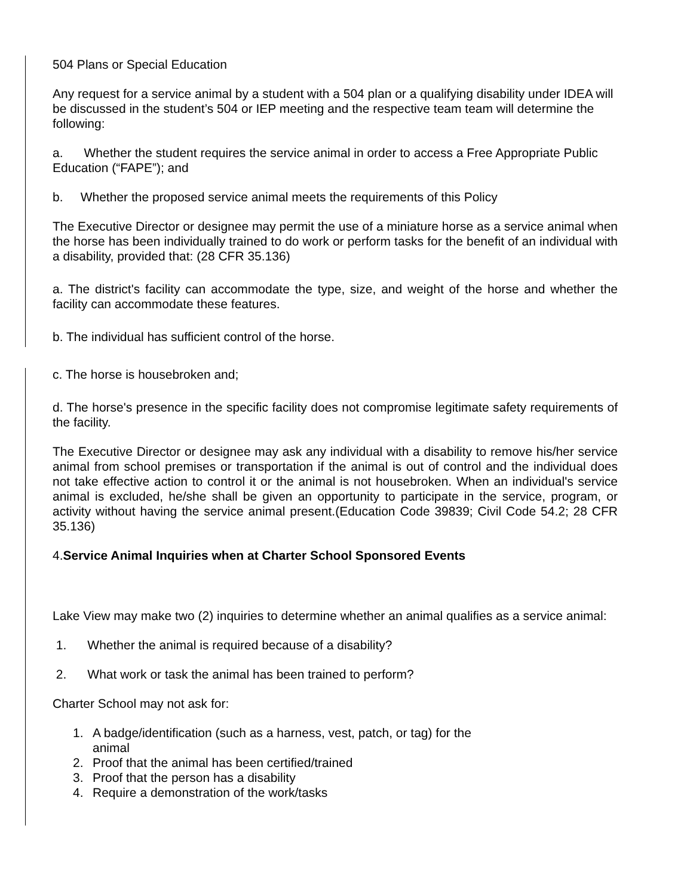504 Plans or Special Education
Any request for a service animal by a student with a 504 plan or a qualifying disability under IDEA will be discussed in the student’s 504 or IEP meeting and the respective team team will determine the following:
a. Whether the student requires the service animal in order to access a Free Appropriate Public Education (“FAPE”); and
b. Whether the proposed service animal meets the requirements of this Policy
The Executive Director or designee may permit the use of a miniature horse as a service animal when the horse has been individually trained to do work or perform tasks for the benefit of an individual with a disability, provided that: (28 CFR 35.136)
a. The district's facility can accommodate the type, size, and weight of the horse and whether the facility can accommodate these features.
b. The individual has sufficient control of the horse.
c. The horse is housebroken and;
d. The horse's presence in the specific facility does not compromise legitimate safety requirements of the facility.
The Executive Director or designee may ask any individual with a disability to remove his/her service animal from school premises or transportation if the animal is out of control and the individual does not take effective action to control it or the animal is not housebroken. When an individual's service animal is excluded, he/she shall be given an opportunity to participate in the service, program, or activity without having the service animal present.(Education Code 39839; Civil Code 54.2; 28 CFR 35.136)
4.Service Animal Inquiries when at Charter School Sponsored Events
Lake View may make two (2) inquiries to determine whether an animal qualifies as a service animal:
1. Whether the animal is required because of a disability?
2. What work or task the animal has been trained to perform?
Charter School may not ask for:
1. A badge/identification (such as a harness, vest, patch, or tag) for the
animal
2. Proof that the animal has been certified/trained
3. Proof that the person has a disability
4. Require a demonstration of the work/tasks